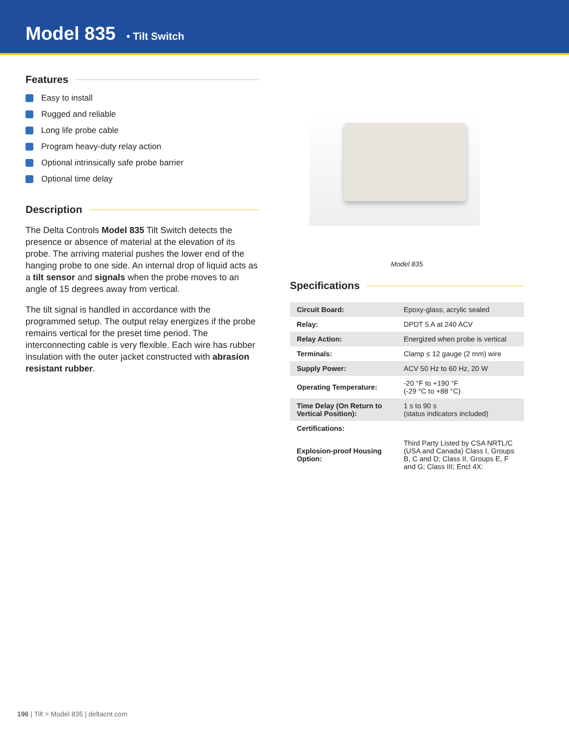Model 835
• Tilt Switch
Features
Easy to install
Rugged and reliable
Long life probe cable
Program heavy-duty relay action
Optional intrinsically safe probe barrier
Optional time delay
Description
The Delta Controls Model 835 Tilt Switch detects the presence or absence of material at the elevation of its probe. The arriving material pushes the lower end of the hanging probe to one side. An internal drop of liquid acts as a tilt sensor and signals when the probe moves to an angle of 15 degrees away from vertical.
The tilt signal is handled in accordance with the programmed setup. The output relay energizes if the probe remains vertical for the preset time period. The interconnecting cable is very flexible. Each wire has rubber insulation with the outer jacket constructed with abrasion resistant rubber.
Model 835
Specifications
| Circuit Board: | Epoxy-glass; acrylic sealed |
| Relay: | DPDT 5 A at 240 ACV |
| Relay Action: | Energized when probe is vertical |
| Terminals: | Clamp ≤ 12 gauge (2 mm) wire |
| Supply Power: | ACV 50 Hz to 60 Hz, 20 W |
| Operating Temperature: | -20 °F to +190 °F (-29 °C to +88 °C) |
| Time Delay (On Return to Vertical Position): | 1 s to 90 s (status indicators included) |
| Certifications: | |
| Explosion-proof Housing Option: | Third Party Listed by CSA NRTL/C (USA and Canada) Class I, Groups B, C and D; Class II, Groups E, F and G; Class III; Encl 4X: |
196 | Tilt > Model 835 | deltacnt.com